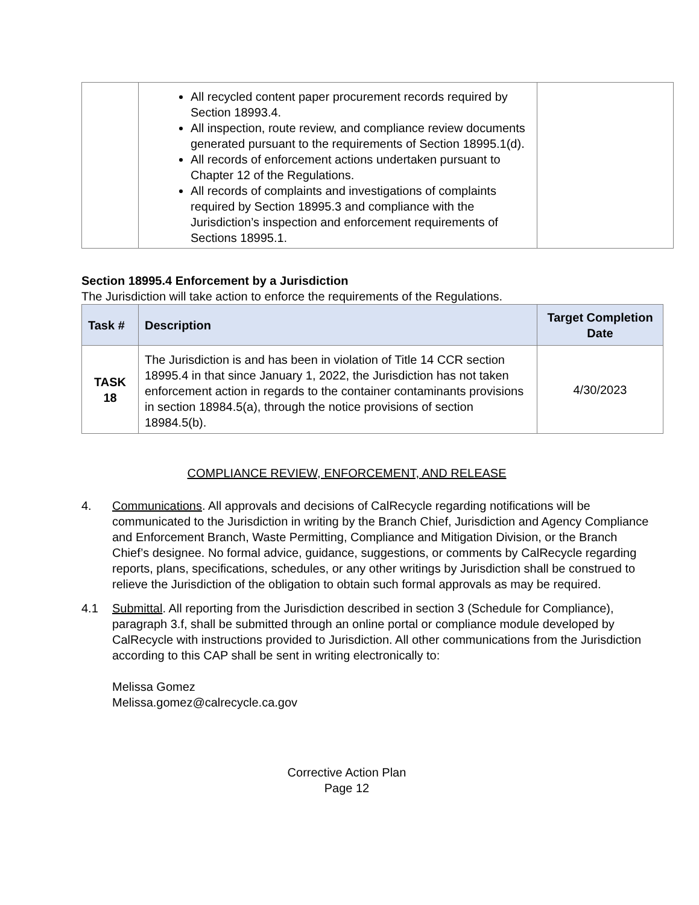| | All recycled content paper procurement records required by Section 18993.4. All inspection, route review, and compliance review documents generated pursuant to the requirements of Section 18995.1(d). All records of enforcement actions undertaken pursuant to Chapter 12 of the Regulations. All records of complaints and investigations of complaints required by Section 18995.3 and compliance with the Jurisdiction’s inspection and enforcement requirements of Sections 18995.1. | |
Section 18995.4 Enforcement by a Jurisdiction
The Jurisdiction will take action to enforce the requirements of the Regulations.
| Task # | Description | Target Completion Date |
| --- | --- | --- |
| TASK 18 | The Jurisdiction is and has been in violation of Title 14 CCR section 18995.4 in that since January 1, 2022, the Jurisdiction has not taken enforcement action in regards to the container contaminants provisions in section 18984.5(a), through the notice provisions of section 18984.5(b). | 4/30/2023 |
COMPLIANCE REVIEW, ENFORCEMENT, AND RELEASE
4. Communications. All approvals and decisions of CalRecycle regarding notifications will be communicated to the Jurisdiction in writing by the Branch Chief, Jurisdiction and Agency Compliance and Enforcement Branch, Waste Permitting, Compliance and Mitigation Division, or the Branch Chief’s designee. No formal advice, guidance, suggestions, or comments by CalRecycle regarding reports, plans, specifications, schedules, or any other writings by Jurisdiction shall be construed to relieve the Jurisdiction of the obligation to obtain such formal approvals as may be required.
4.1 Submittal. All reporting from the Jurisdiction described in section 3 (Schedule for Compliance), paragraph 3.f, shall be submitted through an online portal or compliance module developed by CalRecycle with instructions provided to Jurisdiction. All other communications from the Jurisdiction according to this CAP shall be sent in writing electronically to:
Melissa Gomez
Melissa.gomez@calrecycle.ca.gov
Corrective Action Plan
Page 12